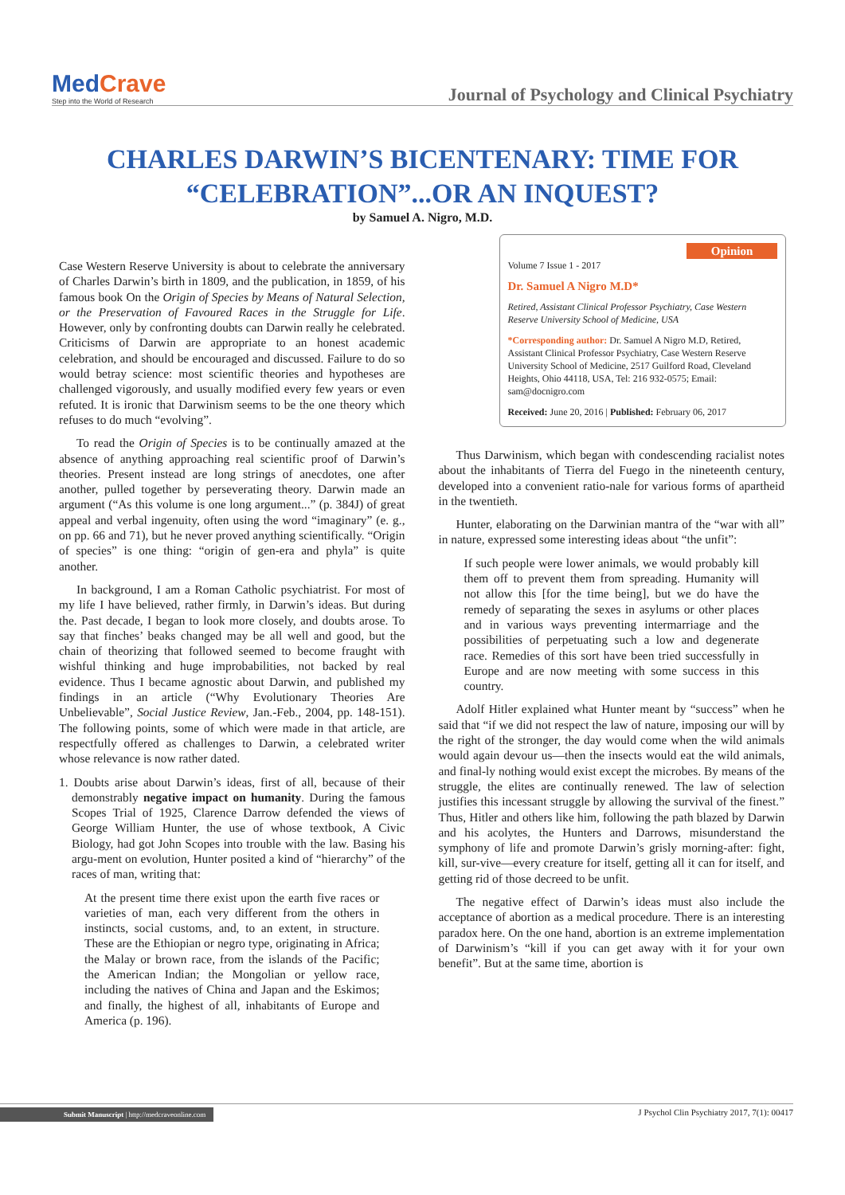MedCrave
Step into the World of Research
Journal of Psychology and Clinical Psychiatry
CHARLES DARWIN’S BICENTENARY: TIME FOR
“CELEBRATION”...OR AN INQUEST?
by Samuel A. Nigro, M.D.
Case Western Reserve University is about to celebrate the anniversary of Charles Darwin’s birth in 1809, and the publication, in 1859, of his famous book On the Origin of Species by Means of Natural Selection, or the Preservation of Favoured Races in the Struggle for Life. However, only by confronting doubts can Darwin really he celebrated. Criticisms of Darwin are appropriate to an honest academic celebration, and should be encouraged and discussed. Failure to do so would betray science: most scientific theories and hypotheses are challenged vigorously, and usually modified every few years or even refuted. It is ironic that Darwinism seems to be the one theory which refuses to do much “evolving”.
To read the Origin of Species is to be continually amazed at the absence of anything approaching real scientific proof of Darwin’s theories. Present instead are long strings of anecdotes, one after another, pulled together by perseverating theory. Darwin made an argument (“As this volume is one long argument...” (p. 384J) of great appeal and verbal ingenuity, often using the word “imaginary” (e. g., on pp. 66 and 71), but he never proved anything scientifically. “Origin of species” is one thing: “origin of gen-era and phyla” is quite another.
In background, I am a Roman Catholic psychiatrist. For most of my life I have believed, rather firmly, in Darwin’s ideas. But during the. Past decade, I began to look more closely, and doubts arose. To say that finches’ beaks changed may be all well and good, but the chain of theorizing that followed seemed to become fraught with wishful thinking and huge improbabilities, not backed by real evidence. Thus I became agnostic about Darwin, and published my findings in an article (“Why Evolutionary Theories Are Unbelievable”, Social Justice Review, Jan.-Feb., 2004, pp. 148-151). The following points, some of which were made in that article, are respectfully offered as challenges to Darwin, a celebrated writer whose relevance is now rather dated.
1. Doubts arise about Darwin’s ideas, first of all, because of their demonstrably negative impact on humanity. During the famous Scopes Trial of 1925, Clarence Darrow defended the views of George William Hunter, the use of whose textbook, A Civic Biology, had got John Scopes into trouble with the law. Basing his argu-ment on evolution, Hunter posited a kind of “hierarchy” of the races of man, writing that:
At the present time there exist upon the earth five races or varieties of man, each very different from the others in instincts, social customs, and, to an extent, in structure. These are the Ethiopian or negro type, originating in Africa; the Malay or brown race, from the islands of the Pacific; the American Indian; the Mongolian or yellow race, including the natives of China and Japan and the Eskimos; and finally, the highest of all, inhabitants of Europe and America (p. 196).
Opinion
Volume 7 Issue 1 - 2017
Dr. Samuel A Nigro M.D*
Retired, Assistant Clinical Professor Psychiatry, Case Western Reserve University School of Medicine, USA
*Corresponding author: Dr. Samuel A Nigro M.D, Retired, Assistant Clinical Professor Psychiatry, Case Western Reserve University School of Medicine, 2517 Guilford Road, Cleveland Heights, Ohio 44118, USA, Tel: 216 932-0575; Email: sam@docnigro.com
Received: June 20, 2016 | Published: February 06, 2017
Thus Darwinism, which began with condescending racialist notes about the inhabitants of Tierra del Fuego in the nineteenth century, developed into a convenient ratio-nale for various forms of apartheid in the twentieth.
Hunter, elaborating on the Darwinian mantra of the “war with all” in nature, expressed some interesting ideas about “the unfit”:
If such people were lower animals, we would probably kill them off to prevent them from spreading. Humanity will not allow this [for the time being], but we do have the remedy of separating the sexes in asylums or other places and in various ways preventing intermarriage and the possibilities of perpetuating such a low and degenerate race. Remedies of this sort have been tried successfully in Europe and are now meeting with some success in this country.
Adolf Hitler explained what Hunter meant by “success” when he said that “if we did not respect the law of nature, imposing our will by the right of the stronger, the day would come when the wild animals would again devour us—then the insects would eat the wild animals, and final-ly nothing would exist except the microbes. By means of the struggle, the elites are continually renewed. The law of selection justifies this incessant struggle by allowing the survival of the finest.” Thus, Hitler and others like him, following the path blazed by Darwin and his acolytes, the Hunters and Darrows, misunderstand the symphony of life and promote Darwin’s grisly morning-after: fight, kill, sur-vive—every creature for itself, getting all it can for itself, and getting rid of those decreed to be unfit.
The negative effect of Darwin’s ideas must also include the acceptance of abortion as a medical procedure. There is an interesting paradox here. On the one hand, abortion is an extreme implementation of Darwinism’s “kill if you can get away with it for your own benefit”. But at the same time, abortion is
Submit Manuscript | http://medcraveonline.com
J Psychol Clin Psychiatry 2017, 7(1): 00417